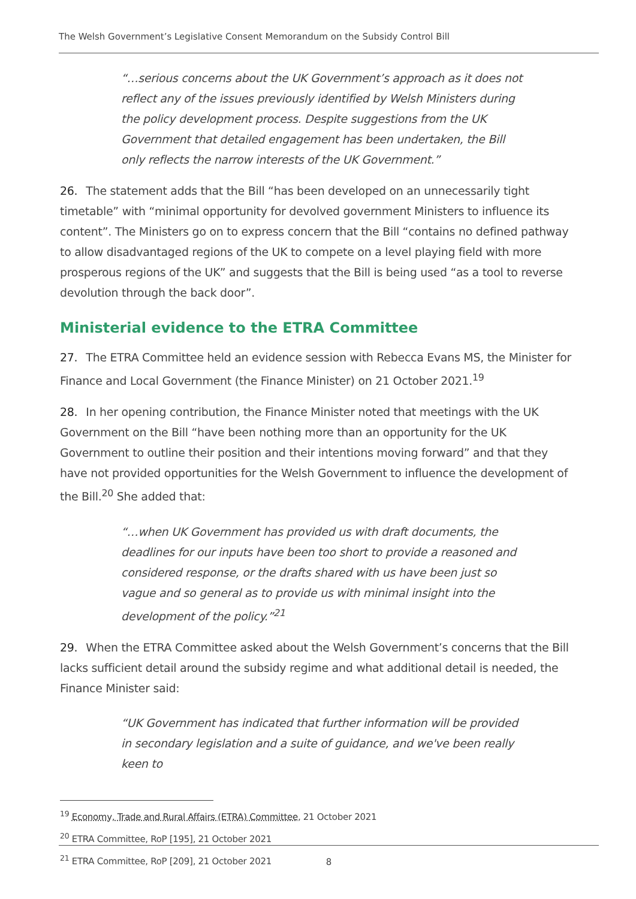The Welsh Government’s Legislative Consent Memorandum on the Subsidy Control Bill
“…serious concerns about the UK Government’s approach as it does not reflect any of the issues previously identified by Welsh Ministers during the policy development process. Despite suggestions from the UK Government that detailed engagement has been undertaken, the Bill only reflects the narrow interests of the UK Government.”
26. The statement adds that the Bill “has been developed on an unnecessarily tight timetable” with “minimal opportunity for devolved government Ministers to influence its content”. The Ministers go on to express concern that the Bill “contains no defined pathway to allow disadvantaged regions of the UK to compete on a level playing field with more prosperous regions of the UK” and suggests that the Bill is being used “as a tool to reverse devolution through the back door”.
Ministerial evidence to the ETRA Committee
27. The ETRA Committee held an evidence session with Rebecca Evans MS, the Minister for Finance and Local Government (the Finance Minister) on 21 October 2021.<sup>19</sup>
28. In her opening contribution, the Finance Minister noted that meetings with the UK Government on the Bill “have been nothing more than an opportunity for the UK Government to outline their position and their intentions moving forward” and that they have not provided opportunities for the Welsh Government to influence the development of the Bill.<sup>20</sup> She added that:
“…when UK Government has provided us with draft documents, the deadlines for our inputs have been too short to provide a reasoned and considered response, or the drafts shared with us have been just so vague and so general as to provide us with minimal insight into the development of the policy.”<sup>21</sup>
29. When the ETRA Committee asked about the Welsh Government’s concerns that the Bill lacks sufficient detail around the subsidy regime and what additional detail is needed, the Finance Minister said:
“UK Government has indicated that further information will be provided in secondary legislation and a suite of guidance, and we've been really keen to
<sup>19</sup> Economy, Trade and Rural Affairs (ETRA) Committee, 21 October 2021
<sup>20</sup> ETRA Committee, RoP [195], 21 October 2021
<sup>21</sup> ETRA Committee, RoP [209], 21 October 2021
8